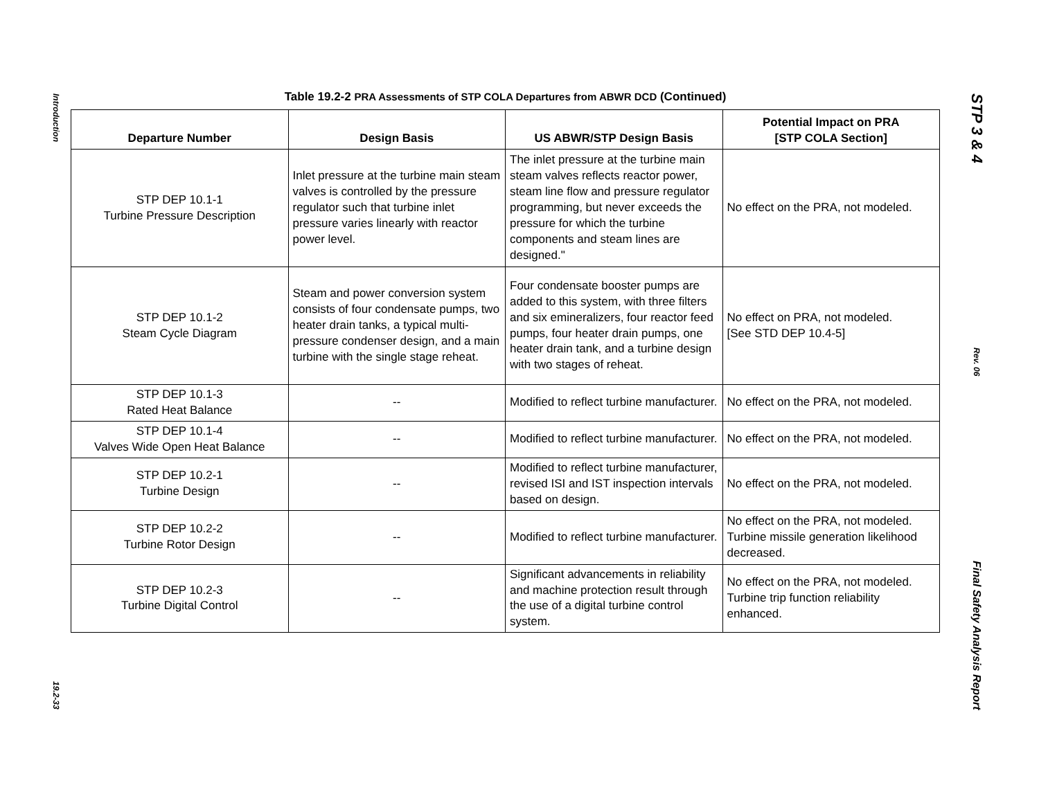Introduction
19.2-33
Table 19.2-2 PRA Assessments of STP COLA Departures from ABWR DCD (Continued)
| Departure Number | Design Basis | US ABWR/STP Design Basis | Potential Impact on PRA [STP COLA Section] |
| --- | --- | --- | --- |
| STP DEP 10.1-1 Turbine Pressure Description | Inlet pressure at the turbine main steam valves is controlled by the pressure regulator such that turbine inlet pressure varies linearly with reactor power level. | The inlet pressure at the turbine main steam valves reflects reactor power, steam line flow and pressure regulator programming, but never exceeds the pressure for which the turbine components and steam lines are designed." | No effect on the PRA, not modeled. |
| STP DEP 10.1-2 Steam Cycle Diagram | Steam and power conversion system consists of four condensate pumps, two heater drain tanks, a typical multi-pressure condenser design, and a main turbine with the single stage reheat. | Four condensate booster pumps are added to this system, with three filters and six emineralizers, four reactor feed pumps, four heater drain pumps, one heater drain tank, and a turbine design with two stages of reheat. | No effect on PRA, not modeled. [See STD DEP 10.4-5] |
| STP DEP 10.1-3 Rated Heat Balance | -- | Modified to reflect turbine manufacturer. | No effect on the PRA, not modeled. |
| STP DEP 10.1-4 Valves Wide Open Heat Balance | -- | Modified to reflect turbine manufacturer. | No effect on the PRA, not modeled. |
| STP DEP 10.2-1 Turbine Design | -- | Modified to reflect turbine manufacturer, revised ISI and IST inspection intervals based on design. | No effect on the PRA, not modeled. |
| STP DEP 10.2-2 Turbine Rotor Design | -- | Modified to reflect turbine manufacturer. | No effect on the PRA, not modeled. Turbine missile generation likelihood decreased. |
| STP DEP 10.2-3 Turbine Digital Control | -- | Significant advancements in reliability and machine protection result through the use of a digital turbine control system. | No effect on the PRA, not modeled. Turbine trip function reliability enhanced. |
STP 3 & 4
Rev. 06
Final Safety Analysis Report